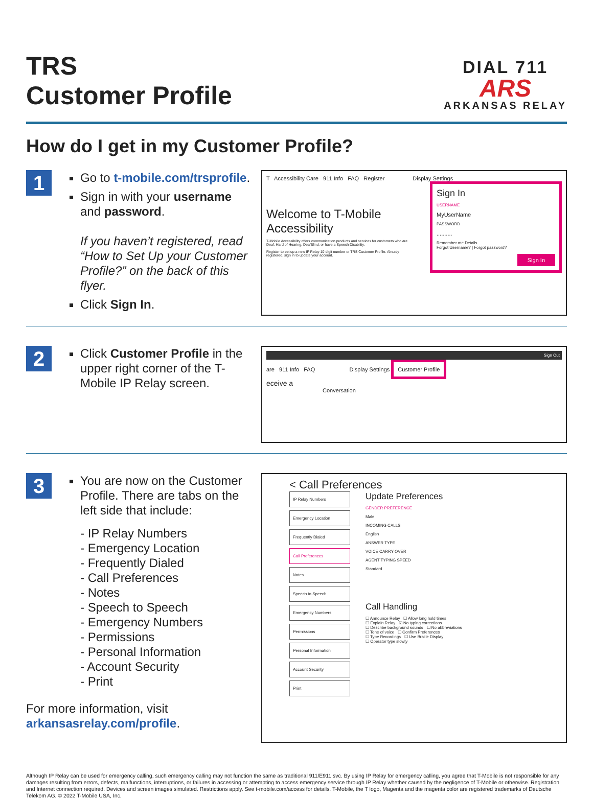TRS
Customer Profile
DIAL 711
ARS
ARKANSAS RELAY
How do I get in my Customer Profile?
1
Go to t-mobile.com/trsprofile.
Sign in with your username and password.
If you haven’t registered, read “How to Set Up your Customer Profile?” on the back of this flyer.
Click Sign In.
T Accessibility Care 911 Info FAQ Register Display Settings
Welcome to T-Mobile Accessibility
T-Mobile Accessibility offers communication products and services for customers who are Deaf, Hard of Hearing, DeafBlind, or have a Speech Disability.
Register to set up a new IP Relay 10-digit number or TRS Customer Profile. Already registered, sign in to update your account.
Sign In
USERNAME
MyUserName
PASSWORD
..........
Remember me Details
Forgot Username? | Forgot password?
Sign In
2
Click Customer Profile in the upper right corner of the T-Mobile IP Relay screen.
Sign Out
are 911 Info FAQ Display Settings Customer Profile
eceive a
Conversation
3
You are now on the Customer Profile. There are tabs on the left side that include:
- IP Relay Numbers
- Emergency Location
- Frequently Dialed
- Call Preferences
- Notes
- Speech to Speech
- Emergency Numbers
- Permissions
- Personal Information
- Account Security
- Print
For more information, visit
arkansasrelay.com/profile.
< Call Preferences
IP Relay Numbers
Emergency Location
Frequently Dialed
Call Preferences
Notes
Speech to Speech
Emergency Numbers
Permissions
Personal Information
Account Security
Print
Update Preferences
GENDER PREFERENCE
Male
INCOMING CALLS
English
ANSWER TYPE
VOICE CARRY OVER
AGENT TYPING SPEED
Standard
Call Handling
☐ Announce Relay ☐ Allow long hold times
☐ Explain Relay ☑ No typing corrections
☐ Describe background sounds ☐ No abbreviations
☐ Tone of voice ☐ Confirm Preferences
☐ Type Recordings ☐ Use Braille Display
☐ Operator type slowly
Although IP Relay can be used for emergency calling, such emergency calling may not function the same as traditional 911/E911 svc. By using IP Relay for emergency calling, you agree that T-Mobile is not responsible for any damages resulting from errors, defects, malfunctions, interruptions, or failures in accessing or attempting to access emergency service through IP Relay whether caused by the negligence of T-Mobile or otherwise. Registration and Internet connection required. Devices and screen images simulated. Restrictions apply. See t-mobile.com/access for details. T-Mobile, the T logo, Magenta and the magenta color are registered trademarks of Deutsche Telekom AG. © 2022 T-Mobile USA, Inc.